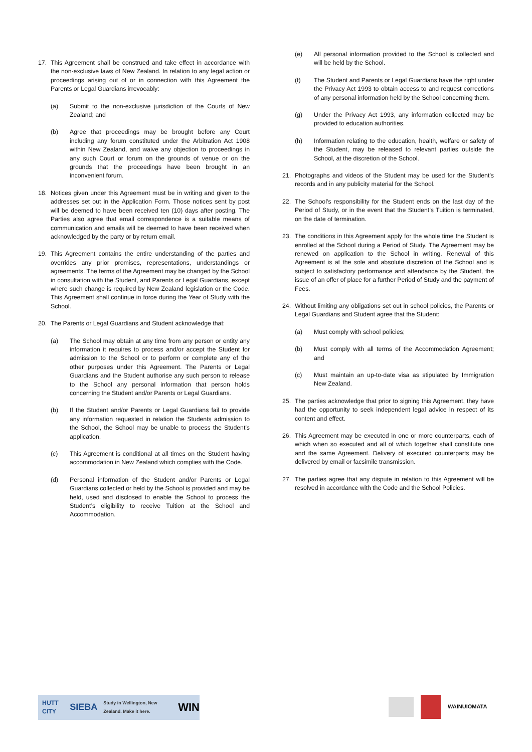17. This Agreement shall be construed and take effect in accordance with the non-exclusive laws of New Zealand. In relation to any legal action or proceedings arising out of or in connection with this Agreement the Parents or Legal Guardians irrevocably:
(a) Submit to the non-exclusive jurisdiction of the Courts of New Zealand; and
(b) Agree that proceedings may be brought before any Court including any forum constituted under the Arbitration Act 1908 within New Zealand, and waive any objection to proceedings in any such Court or forum on the grounds of venue or on the grounds that the proceedings have been brought in an inconvenient forum.
18. Notices given under this Agreement must be in writing and given to the addresses set out in the Application Form. Those notices sent by post will be deemed to have been received ten (10) days after posting. The Parties also agree that email correspondence is a suitable means of communication and emails will be deemed to have been received when acknowledged by the party or by return email.
19. This Agreement contains the entire understanding of the parties and overrides any prior promises, representations, understandings or agreements. The terms of the Agreement may be changed by the School in consultation with the Student, and Parents or Legal Guardians, except where such change is required by New Zealand legislation or the Code. This Agreement shall continue in force during the Year of Study with the School.
20. The Parents or Legal Guardians and Student acknowledge that:
(a) The School may obtain at any time from any person or entity any information it requires to process and/or accept the Student for admission to the School or to perform or complete any of the other purposes under this Agreement. The Parents or Legal Guardians and the Student authorise any such person to release to the School any personal information that person holds concerning the Student and/or Parents or Legal Guardians.
(b) If the Student and/or Parents or Legal Guardians fail to provide any information requested in relation the Students admission to the School, the School may be unable to process the Student’s application.
(c) This Agreement is conditional at all times on the Student having accommodation in New Zealand which complies with the Code.
(d) Personal information of the Student and/or Parents or Legal Guardians collected or held by the School is provided and may be held, used and disclosed to enable the School to process the Student’s eligibility to receive Tuition at the School and Accommodation.
(e) All personal information provided to the School is collected and will be held by the School.
(f) The Student and Parents or Legal Guardians have the right under the Privacy Act 1993 to obtain access to and request corrections of any personal information held by the School concerning them.
(g) Under the Privacy Act 1993, any information collected may be provided to education authorities.
(h) Information relating to the education, health, welfare or safety of the Student, may be released to relevant parties outside the School, at the discretion of the School.
21. Photographs and videos of the Student may be used for the Student’s records and in any publicity material for the School.
22. The School's responsibility for the Student ends on the last day of the Period of Study, or in the event that the Student’s Tuition is terminated, on the date of termination.
23. The conditions in this Agreement apply for the whole time the Student is enrolled at the School during a Period of Study. The Agreement may be renewed on application to the School in writing. Renewal of this Agreement is at the sole and absolute discretion of the School and is subject to satisfactory performance and attendance by the Student, the issue of an offer of place for a further Period of Study and the payment of Fees.
24. Without limiting any obligations set out in school policies, the Parents or Legal Guardians and Student agree that the Student:
(a) Must comply with school policies;
(b) Must comply with all terms of the Accommodation Agreement; and
(c) Must maintain an up-to-date visa as stipulated by Immigration New Zealand.
25. The parties acknowledge that prior to signing this Agreement, they have had the opportunity to seek independent legal advice in respect of its content and effect.
26. This Agreement may be executed in one or more counterparts, each of which when so executed and all of which together shall constitute one and the same Agreement. Delivery of executed counterparts may be delivered by email or facsimile transmission.
27. The parties agree that any dispute in relation to this Agreement will be resolved in accordance with the Code and the School Policies.
HUTT CITY SIEBA Study in Wellington, New Zealand. Make it here. WIN
WAINUIOMATA